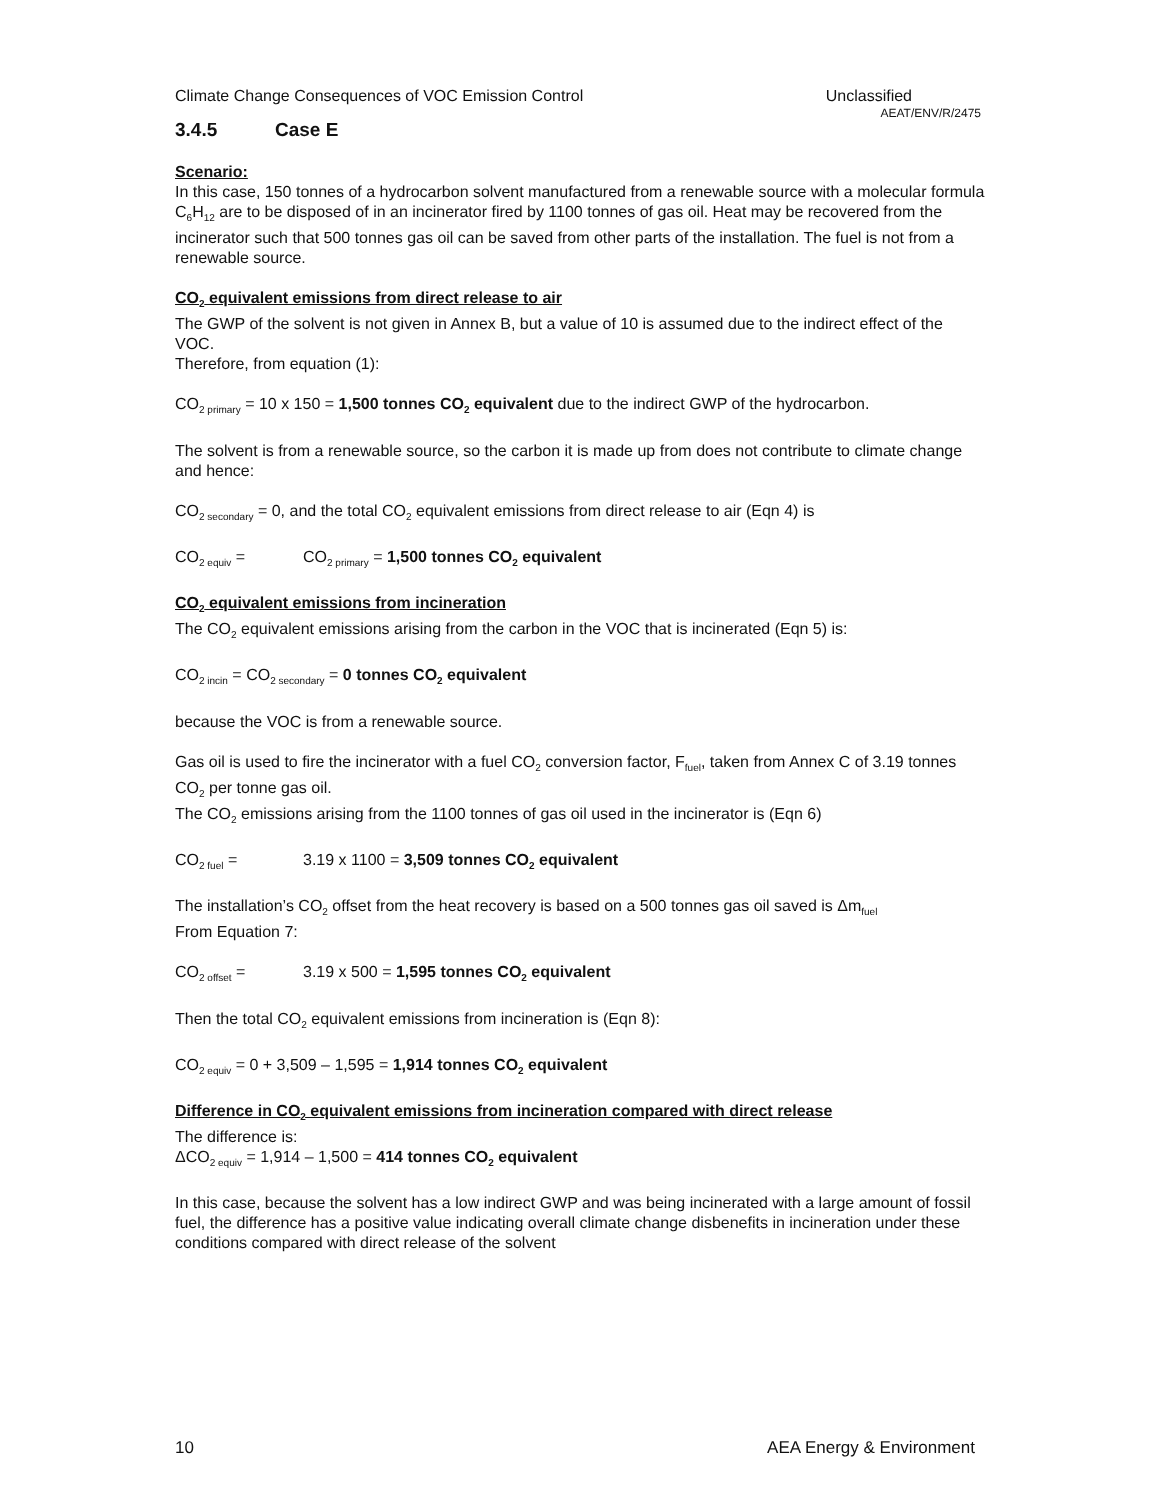Climate Change Consequences of VOC Emission Control Unclassified
AEAT/ENV/R/2475
3.4.5 Case E
Scenario:
In this case, 150 tonnes of a hydrocarbon solvent manufactured from a renewable source with a molecular formula C<sub>6</sub>H<sub>12</sub> are to be disposed of in an incinerator fired by 1100 tonnes of gas oil. Heat may be recovered from the incinerator such that 500 tonnes gas oil can be saved from other parts of the installation. The fuel is not from a renewable source.
CO<sub>2</sub> equivalent emissions from direct release to air
The GWP of the solvent is not given in Annex B, but a value of 10 is assumed due to the indirect effect of the VOC.
Therefore, from equation (1):
CO<sub>2 primary</sub> = 10 x 150 = 1,500 tonnes CO<sub>2</sub> equivalent due to the indirect GWP of the hydrocarbon.
The solvent is from a renewable source, so the carbon it is made up from does not contribute to climate change and hence:
CO<sub>2 secondary</sub> = 0, and the total CO<sub>2</sub> equivalent emissions from direct release to air (Eqn 4) is
CO<sub>2 equiv</sub> = CO<sub>2 primary</sub> = 1,500 tonnes CO<sub>2</sub> equivalent
CO<sub>2</sub> equivalent emissions from incineration
The CO<sub>2</sub> equivalent emissions arising from the carbon in the VOC that is incinerated (Eqn 5) is:
CO<sub>2 incin</sub> = CO<sub>2 secondary</sub> = 0 tonnes CO<sub>2</sub> equivalent
because the VOC is from a renewable source.
Gas oil is used to fire the incinerator with a fuel CO<sub>2</sub> conversion factor, F<sub>fuel</sub>, taken from Annex C of 3.19 tonnes CO<sub>2</sub> per tonne gas oil.
The CO<sub>2</sub> emissions arising from the 1100 tonnes of gas oil used in the incinerator is (Eqn 6)
CO<sub>2 fuel</sub> = 3.19 x 1100 = 3,509 tonnes CO<sub>2</sub> equivalent
The installation’s CO<sub>2</sub> offset from the heat recovery is based on a 500 tonnes gas oil saved is Δm<sub>fuel</sub>
From Equation 7:
CO<sub>2 offset</sub> = 3.19 x 500 = 1,595 tonnes CO<sub>2</sub> equivalent
Then the total CO<sub>2</sub> equivalent emissions from incineration is (Eqn 8):
CO<sub>2 equiv</sub> = 0 + 3,509 – 1,595 = 1,914 tonnes CO<sub>2</sub> equivalent
Difference in CO<sub>2</sub> equivalent emissions from incineration compared with direct release
The difference is:
ΔCO<sub>2 equiv</sub> = 1,914 – 1,500 = 414 tonnes CO<sub>2</sub> equivalent
In this case, because the solvent has a low indirect GWP and was being incinerated with a large amount of fossil fuel, the difference has a positive value indicating overall climate change disbenefits in incineration under these conditions compared with direct release of the solvent
10 AEA Energy & Environment